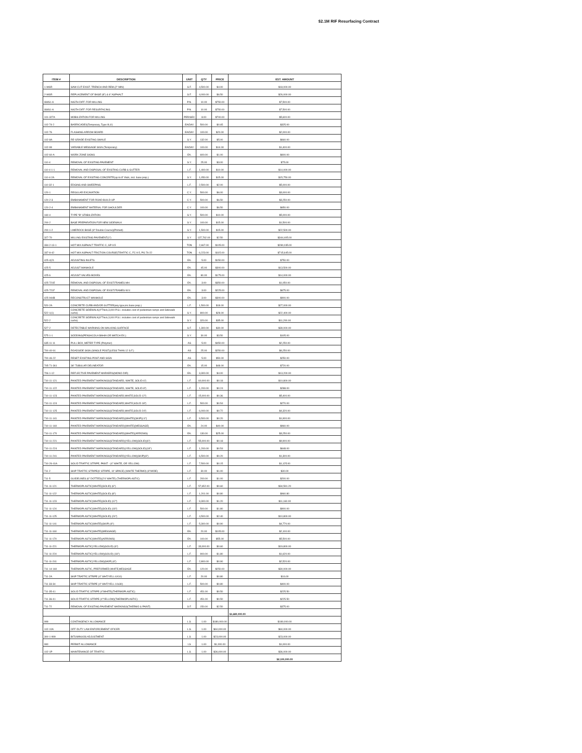$2.1M RIF Resurfacing Contract
| ITEM # | DESCRIPTION | UNIT | QTY | PRICE | EST. AMOUNT |
| --- | --- | --- | --- | --- | --- |
| 1-WSR | SAW CUT EXIST. TRENCH AND REM.(2" MIN) | S.F. | 4,500.00 | $4.00 | $18,000.00 |
| 2-WSR | REPLACEMENT OF BASE (8") & 6" ASPHALT | S.F. | 4,000.00 | $6.50 | $26,000.00 |
| SWS1-A | NIGTH DIFF. FOR MILLING | P.N. | 10.00 | $750.00 | $7,500.00 |
| SWS1-A | NIGTH DIFF. FOR RESURFACING | P.N. | 10.00 | $750.00 | $7,500.00 |
| 101-327A | MOBILIZATION FOR MILLING | PER/SEC | 8.00 | $700.00 | $5,600.00 |
| 102-74-2 | BARRICADES(Temporary, Type III,6') | EA/DAY | 500.00 | $0.65 | $325.00 |
| 102-76 | FLASHING ARROW BOARD | EA/DAY | 100.00 | $20.00 | $2,000.00 |
| 102-8A | RE-GRADE EXISTING SWALE | S.Y. | 132.00 | $5.00 | $660.00 |
| 102-99 | VARIABLE MESSAGE SIGN (Temporary) | EA/DAY | 100.00 | $14.00 | $1,400.00 |
| 102-60-A | WORK ZONE SIGNS | EA. | 600.00 | $1.00 | $600.00 |
| 110-4 | REMOVAL OF EXISTING PAVEMENT | S.Y. | 25.00 | $3.00 | $75.00 |
| 110-4-1-1 | REMOVAL AND DISPOSAL OF EXISTING CURB & GUTTER | L.F. | 1,400.00 | $10.00 | $14,000.00 |
| 110-4-2A | REMOVAL OF EXISTING CONCRETE(up to 8" thick, incl. base prep.) | S.Y. | 1,050.00 | $15.00 | $15,750.00 |
| 110-32-1 | EDGING AND SWEEPING | L.F. | 2,500.00 | $2.00 | $5,000.00 |
| 120-1 | REGULAR EXCAVATION | C.Y. | 500.00 | $6.00 | $3,000.00 |
| 120-2-3 | EMBANKMENT FOR ROAD BUILD-UP | C.Y. | 500.00 | $6.50 | $3,250.00 |
| 120-2-4 | EMBANKMENT MATERIAL FOR SHOULDER | C.Y. | 100.00 | $6.50 | $650.00 |
| 160-4 | TYPE "B" STABILIZATION | S.Y. | 500.00 | $10.00 | $5,000.00 |
| 200-2 | BASE PREPARATION FOR NEW SIDEWALK | S.Y. | 100.00 | $15.00 | $1,500.00 |
| 200-1-2 | LIMEROCK BASE (8" Double Course)(Primed) | S.Y. | 1,500.00 | $15.00 | $22,500.00 |
| 327-70 | MILLING EXISTING PAVEMENT(1") | S.Y. | 137,762.00 | $2.50 | $344,405.00 |
| 334-2-13-1 | HOT MIX ASPHALT TRAFFIC C, SP-9.5 | TON | 2,667.00 | $105.00 | $280,035.00 |
| 337-8-42 | HOT MIX ASPHALT FRICTION COURSE(TRAFFIC C, FC-9.5, PG 76-22 | TON | 6,223.00 | $115.00 | $715,645.00 |
| 425-4(21 | ADJUSTING INLETS | EA. | 5.00 | $150.00 | $750.00 |
| 425-5 | ADJUST MANHOLE | EA. | 45.00 | $300.00 | $13,500.00 |
| 425-6 | ADJUST VALVES BOXES | EA. | 80.00 | $175.00 | $14,000.00 |
| 425-721E | REMOVAL AND DISPOSAL OF EXIST.FRAMES MH | EA. | 3.00 | $350.00 | $1,050.00 |
| 425-721F | REMOVAL AND DISPOSAL OF EXIST.FRAMES W.V. | EA. | 3.00 | $225.00 | $675.00 |
| 425-944B | RECONSTRUCT MANHOLE | EA. | 3.00 | $300.00 | $900.00 |
| 520-2A | CONCRETE CURB AND/OR GUTTER(any type,inc.base prep.) | L.F. | 1,500.00 | $18.00 | $27,000.00 |
| 522-1(1) | CONCRETE SIDEWALK(4"Thick,3,000 P.S.I. includes cost of pedestrian ramps and Sidewalk curbs) | S.Y. | 800.00 | $28.00 | $22,400.00 |
| 522-2 | CONCRETE SIDEWALK(6"Thick,3,000 P.S.I. includes cost of pedestrian ramps and Sidewalk curbs) | S.Y. | 320.00 | $35.00 | $11,200.00 |
| 527-2 | DETECTABLE WARNING ON WALKING SURFACE | S.F. | 1,300.00 | $30.00 | $39,000.00 |
| 575-1-1 | SODDING(PENSACOLA BAHIA OR MATCH EX.) | S.Y. | 30.00 | $3.50 | $105.00 |
| 635-11-11 | PULL BOX, METER TYPE (Polymer) | AS | 5.00 | $450.00 | $2,250.00 |
| 700-40-91 | ROADSIDE SIGN (SINGLE POST)(LESS THAN 12 S.F.) | AS | 25.00 | $250.00 | $6,250.00 |
| 700-46-22 | RESET EXISTING POST AND SIGN | AS | 5.00 | $50.00 | $250.00 |
| 705-71-361 | 36" TUBULAR DELINEATOR | EA. | 15.00 | $48.00 | $720.00 |
| 706-1-12 | REFLECTIVE PAVEMENT MARKERS(MONO-DIR) | EA. | 3,300.00 | $4.00 | $13,200.00 |
| 710-11-121 | PAINTED PAVEMENT MARKINGS(STANDARD, WHITE, SOLID 6") | L.F. | 60,000.00 | $0.18 | $10,800.00 |
| 710-11-122 | PAINTED PAVEMENT MARKINGS(STANDARD, WHITE, SOLID 8") | L.F. | 1,200.00 | $0.24 | $288.00 |
| 710-11-123 | PAINTED PAVEMENT MARKINGS(STANDARD,WHITE,SOLID 12") | L.F. | 15,000.00 | $0.36 | $5,400.00 |
| 710-11-124 | PAINTED PAVEMENT MARKINGS(STANDARD,WHITE,SOLID 18") | L.F. | 500.00 | $0.54 | $270.00 |
| 710-11-125 | PAINTED PAVEMENT MARKINGS(STANDARD,WHITE,SOLID 24") | L.F. | 6,000.00 | $0.72 | $4,320.00 |
| 710-11-141 | PAINTED PAVEMENT MARKINGS(STANDARD)(WHITE)(SKIP)( 6") | L.F. | 9,500.00 | $0.20 | $1,900.00 |
| 710-11-160 | PAINTED PAVEMENT MARKINGS(STANDARD)(WHITE)(MESSAGE) | EA. | 24.00 | $40.00 | $960.00 |
| 710-11-170 | PAINTED PAVEMENT MARKINGS(STANDARD)(WHITE)(ARROWS) | EA. | 130.00 | $25.00 | $3,250.00 |
| 710-11-221 | PAINTED PAVEMENT MARKINGS(STANDARD)(YELLOW)(SOLID)(6") | L.F. | 55,000.00 | $0.18 | $9,900.00 |
| 710-11-224 | PAINTED PAVEMENT MARKINGS(STANDARD)(YELLOW)(SOLID)(18") | L.F. | 1,200.00 | $0.54 | $648.00 |
| 710-11-241 | PAINTED PAVEMENT MARKINGS(STANDARD)(YELLOW)(SKIP)(6") | L.F. | 6,500.00 | $0.20 | $1,300.00 |
| 710-26-41A | SOLID TRAFFIC STRIPE, PAINT - (4" WHITE, OR YELLOW) | L.F. | 7,500.00 | $0.15 | $1,125.00 |
| 711-2 | SKIP TRAFFIC STRIPE(6' STRIPE, 10' SPACE) (WHITE THERMO) (6"WIDE) | L.F. | 30.00 | $1.00 | $30.00 |
| 711-5 | GUIDELINES (6" DOTTED)(2'4' WHITE) (THERMOPLASTIC) | L.F. | 200.00 | $1.00 | $200.00 |
| 711-11-121 | THERMOPLASTIC(WHITE)(SOLID) (6") | L.F. | 57,652.00 | $0.60 | $34,591.20 |
| 711-11-122 | THERMOPLASTIC(WHITE)(SOLID) (8") | L.F. | 1,201.00 | $0.80 | $960.80 |
| 711-11-123 | THERMOPLASTIC(WHITE)(SOLID) (12") | L.F. | 9,300.00 | $1.20 | $11,160.00 |
| 711-11-124 | THERMOPLASTIC(WHITE)(SOLID) (18") | L.F. | 500.00 | $1.80 | $900.00 |
| 711-11-125 | THERMOPLASTIC(WHITE)(SOLID) (24") | L.F. | 4,500.00 | $2.40 | $10,800.00 |
| 711-11-141 | THERMOPLASTIC(WHITE)(SKIP) (6") | L.F. | 5,300.00 | $0.90 | $4,770.00 |
| 711-11-160 | THERMOPLASTIC(WHITE)(MESSAGE) | EA. | 20.00 | $105.00 | $2,100.00 |
| 711-11-170 | THERMOPLASTIC(WHITE)(ARROWS) | EA. | 100.00 | $55.00 | $5,500.00 |
| 711-11-221 | THERMOPLASTIC(YELLOW)(SOLID) (6") | L.F. | 33,000.00 | $0.60 | $19,800.00 |
| 711-11-224 | THERMOPLASTIC(YELLOW)(SOLID) (18") | L.F. | 900.00 | $1.80 | $1,620.00 |
| 711-11-241 | THERMOPLASTIC(YELLOW)(SKIP) (6") | L.F. | 2,800.00 | $0.90 | $2,520.00 |
| 711-14-160 | THERMOPLASTIC, PREFORMED,WHITE,MESSAGE | EA. | 120.00 | $250.00 | $30,000.00 |
| 711-2A | SKIP TRAFFIC STRIPE (4" WHT/YELL 6X10) | L.F. | 20.00 | $0.80 | $16.00 |
| 711-33-34 | SKIP TRAFFIC STRIPE (4" WHT/YELL 10x30) | L.F. | 500.00 | $0.80 | $400.00 |
| 711-35-41 | SOLID TRAFFIC STRIPE (4"WHITE)(THERMOPLASTIC) | L.F. | 451.00 | $0.50 | $225.50 |
| 711-36-41 | SOLID TRAFFIC STRIPE (4"YELLOW)(THERMOPLASTIC) | L.F. | 451.00 | $0.50 | $225.50 |
| 711-72 | REMOVAL OF EXISTING PAVEMENT MARKINGS(THERMO & PAINT) | S.F. | 150.00 | $2.50 | $375.00 |
| | | | | | $1,680,000.00 |
| 999 | CONTINGENCY ALLOWANCE | L.S. | 1.00 | $180,000.00 | $180,000.00 |
| 102-10A | OFF-DUTY LAW ENFORCEMENT OFICER | L.S. | 1.00 | $60,000.00 | $60,000.00 |
| 300-1-999 | BITUMINUOS ADJUSTMENT | L.S. | 1.00 | $23,000.00 | $23,000.00 |
| 990 | PERMIT ALLOWANCE | LS | 1.00 | $1,000.00 | $1,000.00 |
| 102-1P | MAINTENANCE OF TRAFFIC | L.S. | 1.00 | $36,000.00 | $36,000.00 |
| | | | | | $2,100,000.00 |